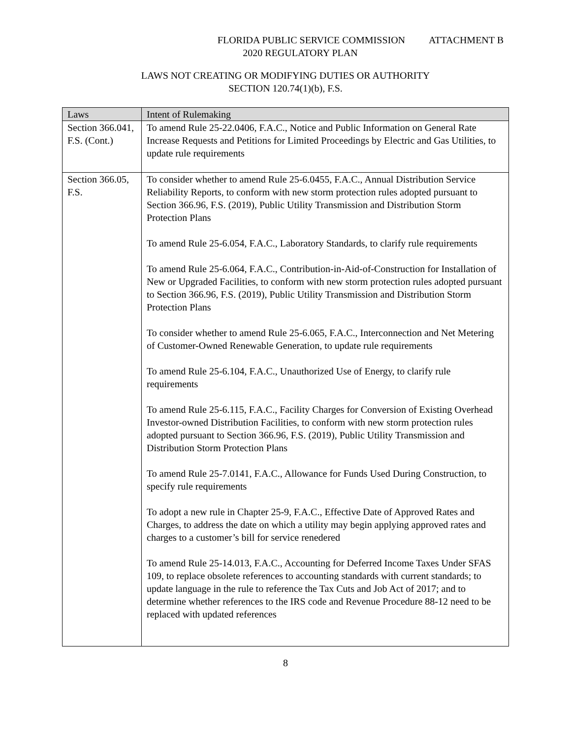FLORIDA PUBLIC SERVICE COMMISSION ATTACHMENT B
2020 REGULATORY PLAN
LAWS NOT CREATING OR MODIFYING DUTIES OR AUTHORITY
SECTION 120.74(1)(b), F.S.
| Laws | Intent of Rulemaking |
| --- | --- |
| Section 366.041, F.S. (Cont.) | To amend Rule 25-22.0406, F.A.C., Notice and Public Information on General Rate Increase Requests and Petitions for Limited Proceedings by Electric and Gas Utilities, to update rule requirements |
| Section 366.05, F.S. | To consider whether to amend Rule 25-6.0455, F.A.C., Annual Distribution Service Reliability Reports, to conform with new storm protection rules adopted pursuant to Section 366.96, F.S. (2019), Public Utility Transmission and Distribution Storm Protection Plans To amend Rule 25-6.054, F.A.C., Laboratory Standards, to clarify rule requirements To amend Rule 25-6.064, F.A.C., Contribution-in-Aid-of-Construction for Installation of New or Upgraded Facilities, to conform with new storm protection rules adopted pursuant to Section 366.96, F.S. (2019), Public Utility Transmission and Distribution Storm Protection Plans To consider whether to amend Rule 25-6.065, F.A.C., Interconnection and Net Metering of Customer-Owned Renewable Generation, to update rule requirements To amend Rule 25-6.104, F.A.C., Unauthorized Use of Energy, to clarify rule requirements To amend Rule 25-6.115, F.A.C., Facility Charges for Conversion of Existing Overhead Investor-owned Distribution Facilities, to conform with new storm protection rules adopted pursuant to Section 366.96, F.S. (2019), Public Utility Transmission and Distribution Storm Protection Plans To amend Rule 25-7.0141, F.A.C., Allowance for Funds Used During Construction, to specify rule requirements To adopt a new rule in Chapter 25-9, F.A.C., Effective Date of Approved Rates and Charges, to address the date on which a utility may begin applying approved rates and charges to a customer’s bill for service renedered To amend Rule 25-14.013, F.A.C., Accounting for Deferred Income Taxes Under SFAS 109, to replace obsolete references to accounting standards with current standards; to update language in the rule to reference the Tax Cuts and Job Act of 2017; and to determine whether references to the IRS code and Revenue Procedure 88-12 need to be replaced with updated references |
8